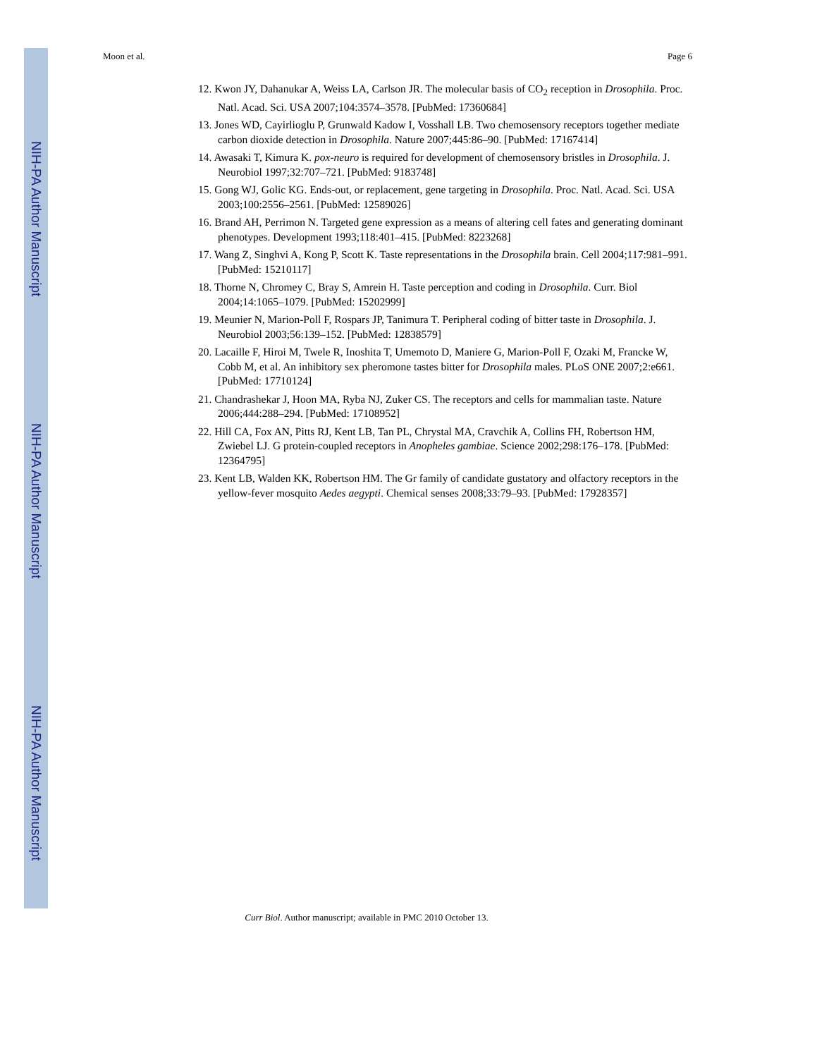NIH-PA Author Manuscript
NIH-PA Author Manuscript
NIH-PA Author Manuscript
Moon et al. Page 6
12. Kwon JY, Dahanukar A, Weiss LA, Carlson JR. The molecular basis of CO<sub>2</sub> reception in Drosophila. Proc. Natl. Acad. Sci. USA 2007;104:3574–3578. [PubMed: 17360684]
13. Jones WD, Cayirlioglu P, Grunwald Kadow I, Vosshall LB. Two chemosensory receptors together mediate carbon dioxide detection in Drosophila. Nature 2007;445:86–90. [PubMed: 17167414]
14. Awasaki T, Kimura K. pox-neuro is required for development of chemosensory bristles in Drosophila. J. Neurobiol 1997;32:707–721. [PubMed: 9183748]
15. Gong WJ, Golic KG. Ends-out, or replacement, gene targeting in Drosophila. Proc. Natl. Acad. Sci. USA 2003;100:2556–2561. [PubMed: 12589026]
16. Brand AH, Perrimon N. Targeted gene expression as a means of altering cell fates and generating dominant phenotypes. Development 1993;118:401–415. [PubMed: 8223268]
17. Wang Z, Singhvi A, Kong P, Scott K. Taste representations in the Drosophila brain. Cell 2004;117:981–991. [PubMed: 15210117]
18. Thorne N, Chromey C, Bray S, Amrein H. Taste perception and coding in Drosophila. Curr. Biol 2004;14:1065–1079. [PubMed: 15202999]
19. Meunier N, Marion-Poll F, Rospars JP, Tanimura T. Peripheral coding of bitter taste in Drosophila. J. Neurobiol 2003;56:139–152. [PubMed: 12838579]
20. Lacaille F, Hiroi M, Twele R, Inoshita T, Umemoto D, Maniere G, Marion-Poll F, Ozaki M, Francke W, Cobb M, et al. An inhibitory sex pheromone tastes bitter for Drosophila males. PLoS ONE 2007;2:e661. [PubMed: 17710124]
21. Chandrashekar J, Hoon MA, Ryba NJ, Zuker CS. The receptors and cells for mammalian taste. Nature 2006;444:288–294. [PubMed: 17108952]
22. Hill CA, Fox AN, Pitts RJ, Kent LB, Tan PL, Chrystal MA, Cravchik A, Collins FH, Robertson HM, Zwiebel LJ. G protein-coupled receptors in Anopheles gambiae. Science 2002;298:176–178. [PubMed: 12364795]
23. Kent LB, Walden KK, Robertson HM. The Gr family of candidate gustatory and olfactory receptors in the yellow-fever mosquito Aedes aegypti. Chemical senses 2008;33:79–93. [PubMed: 17928357]
Curr Biol. Author manuscript; available in PMC 2010 October 13.